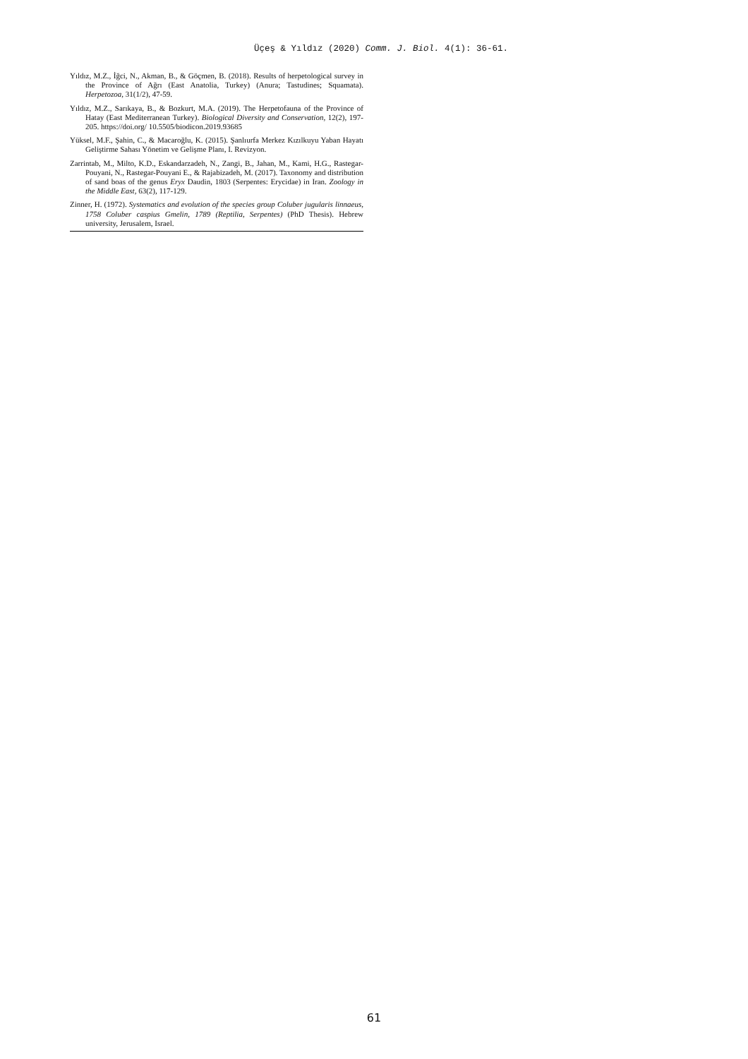Üçeş & Yıldız (2020) Comm. J. Biol. 4(1): 36-61.
Yıldız, M.Z., İğci, N., Akman, B., & Göçmen, B. (2018). Results of herpetological survey in the Province of Ağrı (East Anatolia, Turkey) (Anura; Tastudines; Squamata). Herpetozoa, 31(1/2), 47-59.
Yıldız, M.Z., Sarıkaya, B., & Bozkurt, M.A. (2019). The Herpetofauna of the Province of Hatay (East Mediterranean Turkey). Biological Diversity and Conservation, 12(2), 197-205. https://doi.org/ 10.5505/biodicon.2019.93685
Yüksel, M.F., Şahin, C., & Macaroğlu, K. (2015). Şanlıurfa Merkez Kızılkuyu Yaban Hayatı Geliştirme Sahası Yönetim ve Gelişme Planı, I. Revizyon.
Zarrintab, M., Milto, K.D., Eskandarzadeh, N., Zangi, B., Jahan, M., Kami, H.G., Rastegar-Pouyani, N., Rastegar-Pouyani E., & Rajabizadeh, M. (2017). Taxonomy and distribution of sand boas of the genus Eryx Daudin, 1803 (Serpentes: Erycidae) in Iran. Zoology in the Middle East, 63(2), 117-129.
Zinner, H. (1972). Systematics and evolution of the species group Coluber jugularis linnaeus, 1758 Coluber caspius Gmelin, 1789 (Reptilia, Serpentes) (PhD Thesis). Hebrew university, Jerusalem, Israel.
61